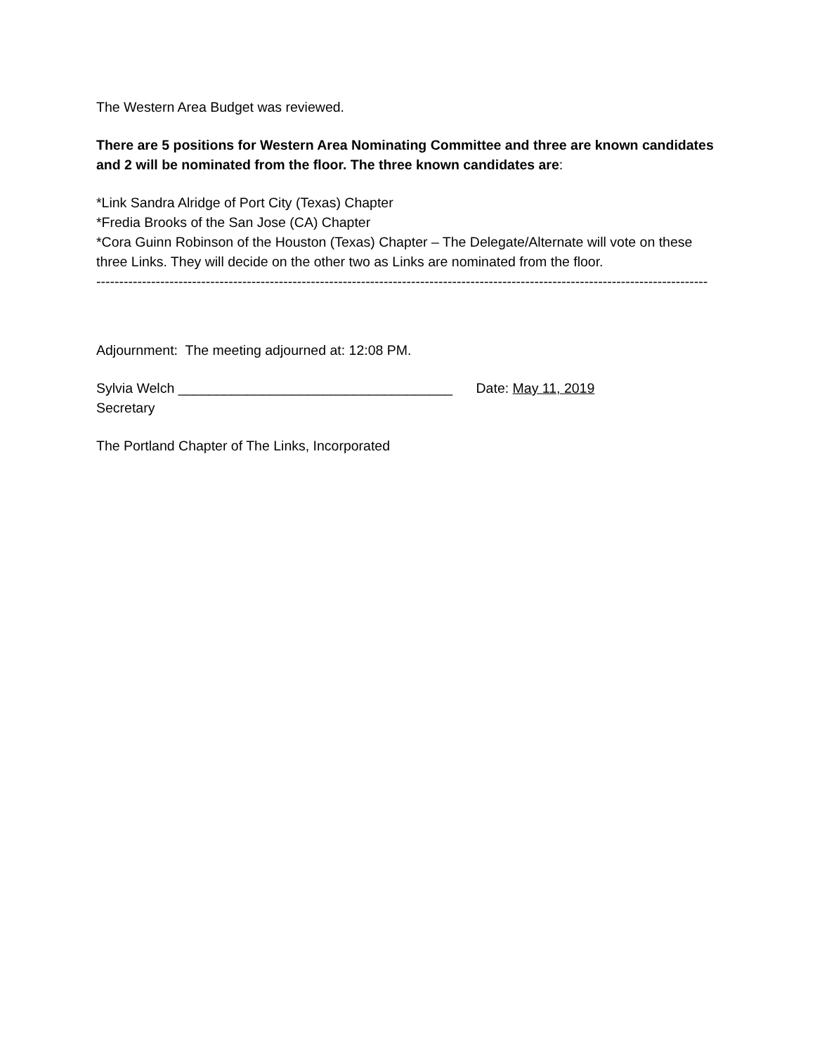The Western Area Budget was reviewed.
There are 5 positions for Western Area Nominating Committee and three are known candidates and 2 will be nominated from the floor. The three known candidates are:
*Link Sandra Alridge of Port City (Texas) Chapter
*Fredia Brooks of the San Jose (CA) Chapter
*Cora Guinn Robinson of the Houston (Texas) Chapter – The Delegate/Alternate will vote on these three Links. They will decide on the other two as Links are nominated from the floor.
------------------------------------------------------------------------------------------------------------------------------------------------
Adjournment: The meeting adjourned at: 12:08 PM.
Sylvia Welch ____________________________________ Date: May 11, 2019
Secretary
The Portland Chapter of The Links, Incorporated